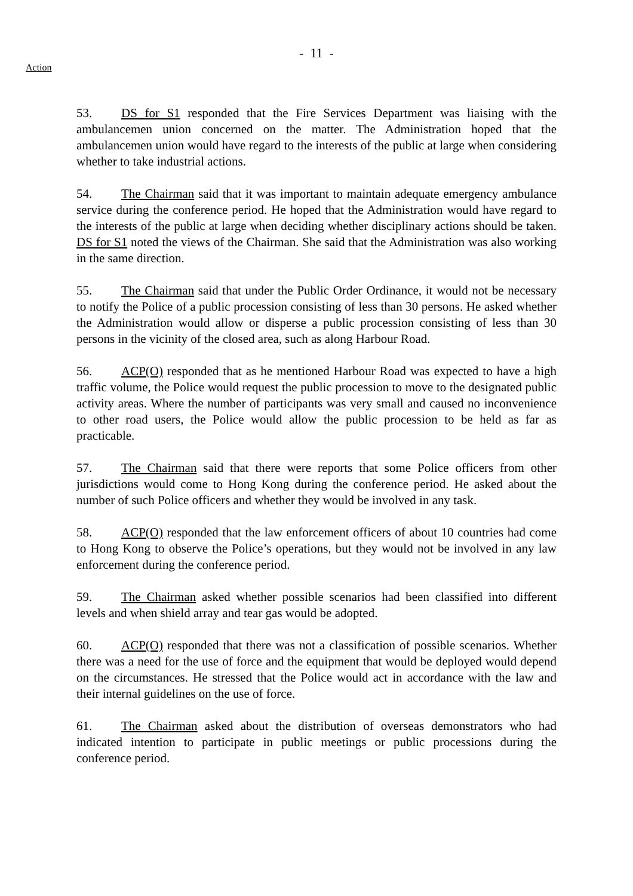- 11 -
Action
53. DS for S1 responded that the Fire Services Department was liaising with the ambulancemen union concerned on the matter. The Administration hoped that the ambulancemen union would have regard to the interests of the public at large when considering whether to take industrial actions.
54. The Chairman said that it was important to maintain adequate emergency ambulance service during the conference period. He hoped that the Administration would have regard to the interests of the public at large when deciding whether disciplinary actions should be taken. DS for S1 noted the views of the Chairman. She said that the Administration was also working in the same direction.
55. The Chairman said that under the Public Order Ordinance, it would not be necessary to notify the Police of a public procession consisting of less than 30 persons. He asked whether the Administration would allow or disperse a public procession consisting of less than 30 persons in the vicinity of the closed area, such as along Harbour Road.
56. ACP(O) responded that as he mentioned Harbour Road was expected to have a high traffic volume, the Police would request the public procession to move to the designated public activity areas. Where the number of participants was very small and caused no inconvenience to other road users, the Police would allow the public procession to be held as far as practicable.
57. The Chairman said that there were reports that some Police officers from other jurisdictions would come to Hong Kong during the conference period. He asked about the number of such Police officers and whether they would be involved in any task.
58. ACP(O) responded that the law enforcement officers of about 10 countries had come to Hong Kong to observe the Police’s operations, but they would not be involved in any law enforcement during the conference period.
59. The Chairman asked whether possible scenarios had been classified into different levels and when shield array and tear gas would be adopted.
60. ACP(O) responded that there was not a classification of possible scenarios. Whether there was a need for the use of force and the equipment that would be deployed would depend on the circumstances. He stressed that the Police would act in accordance with the law and their internal guidelines on the use of force.
61. The Chairman asked about the distribution of overseas demonstrators who had indicated intention to participate in public meetings or public processions during the conference period.